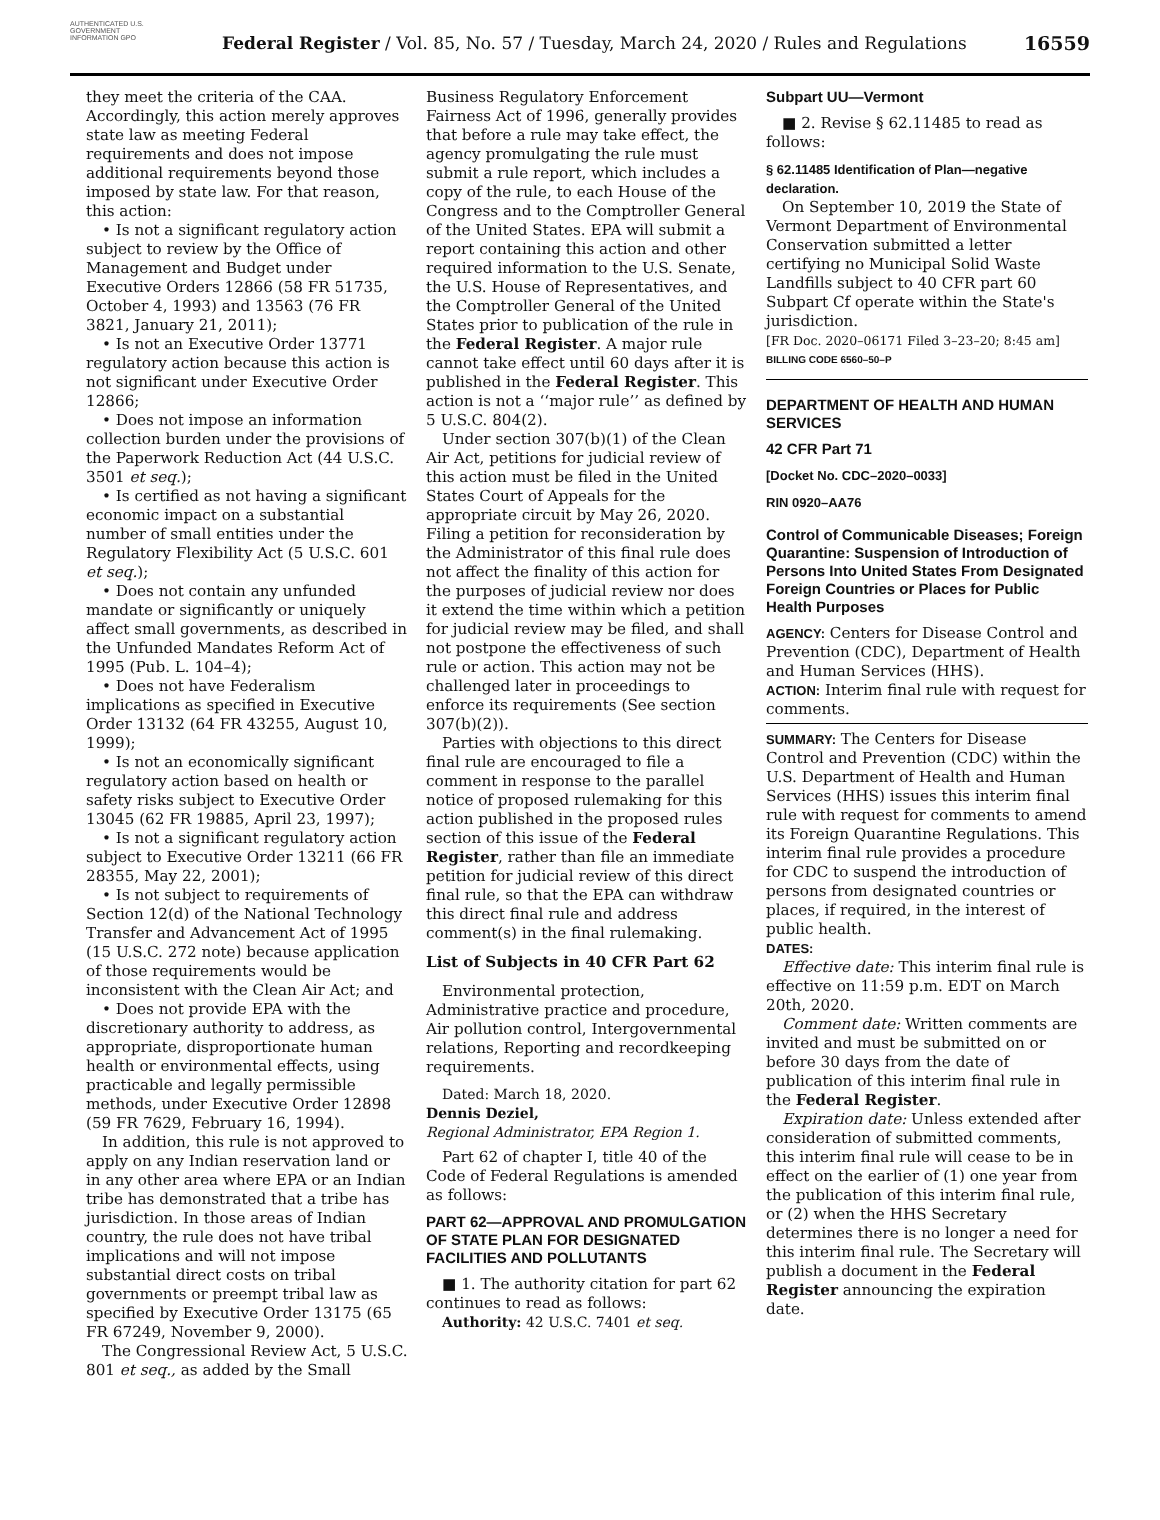AUTHENTICATED U.S. GOVERNMENT INFORMATION GPO
Federal Register / Vol. 85, No. 57 / Tuesday, March 24, 2020 / Rules and Regulations
16559
they meet the criteria of the CAA. Accordingly, this action merely approves state law as meeting Federal requirements and does not impose additional requirements beyond those imposed by state law. For that reason, this action:
• Is not a significant regulatory action subject to review by the Office of Management and Budget under Executive Orders 12866 (58 FR 51735, October 4, 1993) and 13563 (76 FR 3821, January 21, 2011);
• Is not an Executive Order 13771 regulatory action because this action is not significant under Executive Order 12866;
• Does not impose an information collection burden under the provisions of the Paperwork Reduction Act (44 U.S.C. 3501 et seq.);
• Is certified as not having a significant economic impact on a substantial number of small entities under the Regulatory Flexibility Act (5 U.S.C. 601 et seq.);
• Does not contain any unfunded mandate or significantly or uniquely affect small governments, as described in the Unfunded Mandates Reform Act of 1995 (Pub. L. 104–4);
• Does not have Federalism implications as specified in Executive Order 13132 (64 FR 43255, August 10, 1999);
• Is not an economically significant regulatory action based on health or safety risks subject to Executive Order 13045 (62 FR 19885, April 23, 1997);
• Is not a significant regulatory action subject to Executive Order 13211 (66 FR 28355, May 22, 2001);
• Is not subject to requirements of Section 12(d) of the National Technology Transfer and Advancement Act of 1995 (15 U.S.C. 272 note) because application of those requirements would be inconsistent with the Clean Air Act; and
• Does not provide EPA with the discretionary authority to address, as appropriate, disproportionate human health or environmental effects, using practicable and legally permissible methods, under Executive Order 12898 (59 FR 7629, February 16, 1994).
In addition, this rule is not approved to apply on any Indian reservation land or in any other area where EPA or an Indian tribe has demonstrated that a tribe has jurisdiction. In those areas of Indian country, the rule does not have tribal implications and will not impose substantial direct costs on tribal governments or preempt tribal law as specified by Executive Order 13175 (65 FR 67249, November 9, 2000).
The Congressional Review Act, 5 U.S.C. 801 et seq., as added by the Small
Business Regulatory Enforcement Fairness Act of 1996, generally provides that before a rule may take effect, the agency promulgating the rule must submit a rule report, which includes a copy of the rule, to each House of the Congress and to the Comptroller General of the United States. EPA will submit a report containing this action and other required information to the U.S. Senate, the U.S. House of Representatives, and the Comptroller General of the United States prior to publication of the rule in the Federal Register. A major rule cannot take effect until 60 days after it is published in the Federal Register. This action is not a ‘‘major rule’’ as defined by 5 U.S.C. 804(2).
Under section 307(b)(1) of the Clean Air Act, petitions for judicial review of this action must be filed in the United States Court of Appeals for the appropriate circuit by May 26, 2020. Filing a petition for reconsideration by the Administrator of this final rule does not affect the finality of this action for the purposes of judicial review nor does it extend the time within which a petition for judicial review may be filed, and shall not postpone the effectiveness of such rule or action. This action may not be challenged later in proceedings to enforce its requirements (See section 307(b)(2)).
Parties with objections to this direct final rule are encouraged to file a comment in response to the parallel notice of proposed rulemaking for this action published in the proposed rules section of this issue of the Federal Register, rather than file an immediate petition for judicial review of this direct final rule, so that the EPA can withdraw this direct final rule and address comment(s) in the final rulemaking.
List of Subjects in 40 CFR Part 62
Environmental protection, Administrative practice and procedure, Air pollution control, Intergovernmental relations, Reporting and recordkeeping requirements.
Dated: March 18, 2020.
Dennis Deziel,
Regional Administrator, EPA Region 1.
Part 62 of chapter I, title 40 of the Code of Federal Regulations is amended as follows:
PART 62—APPROVAL AND PROMULGATION OF STATE PLAN FOR DESIGNATED FACILITIES AND POLLUTANTS
■ 1. The authority citation for part 62 continues to read as follows:
Authority: 42 U.S.C. 7401 et seq.
Subpart UU—Vermont
■ 2. Revise § 62.11485 to read as follows:
§ 62.11485 Identification of Plan—negative declaration.
On September 10, 2019 the State of Vermont Department of Environmental Conservation submitted a letter certifying no Municipal Solid Waste Landfills subject to 40 CFR part 60 Subpart Cf operate within the State's jurisdiction.
[FR Doc. 2020–06171 Filed 3–23–20; 8:45 am]
BILLING CODE 6560–50–P
DEPARTMENT OF HEALTH AND HUMAN SERVICES
42 CFR Part 71
[Docket No. CDC–2020–0033]
RIN 0920–AA76
Control of Communicable Diseases; Foreign Quarantine: Suspension of Introduction of Persons Into United States From Designated Foreign Countries or Places for Public Health Purposes
AGENCY: Centers for Disease Control and Prevention (CDC), Department of Health and Human Services (HHS).
ACTION: Interim final rule with request for comments.
SUMMARY: The Centers for Disease Control and Prevention (CDC) within the U.S. Department of Health and Human Services (HHS) issues this interim final rule with request for comments to amend its Foreign Quarantine Regulations. This interim final rule provides a procedure for CDC to suspend the introduction of persons from designated countries or places, if required, in the interest of public health.
DATES:
Effective date: This interim final rule is effective on 11:59 p.m. EDT on March 20th, 2020.
Comment date: Written comments are invited and must be submitted on or before 30 days from the date of publication of this interim final rule in the Federal Register.
Expiration date: Unless extended after consideration of submitted comments, this interim final rule will cease to be in effect on the earlier of (1) one year from the publication of this interim final rule, or (2) when the HHS Secretary determines there is no longer a need for this interim final rule. The Secretary will publish a document in the Federal Register announcing the expiration date.